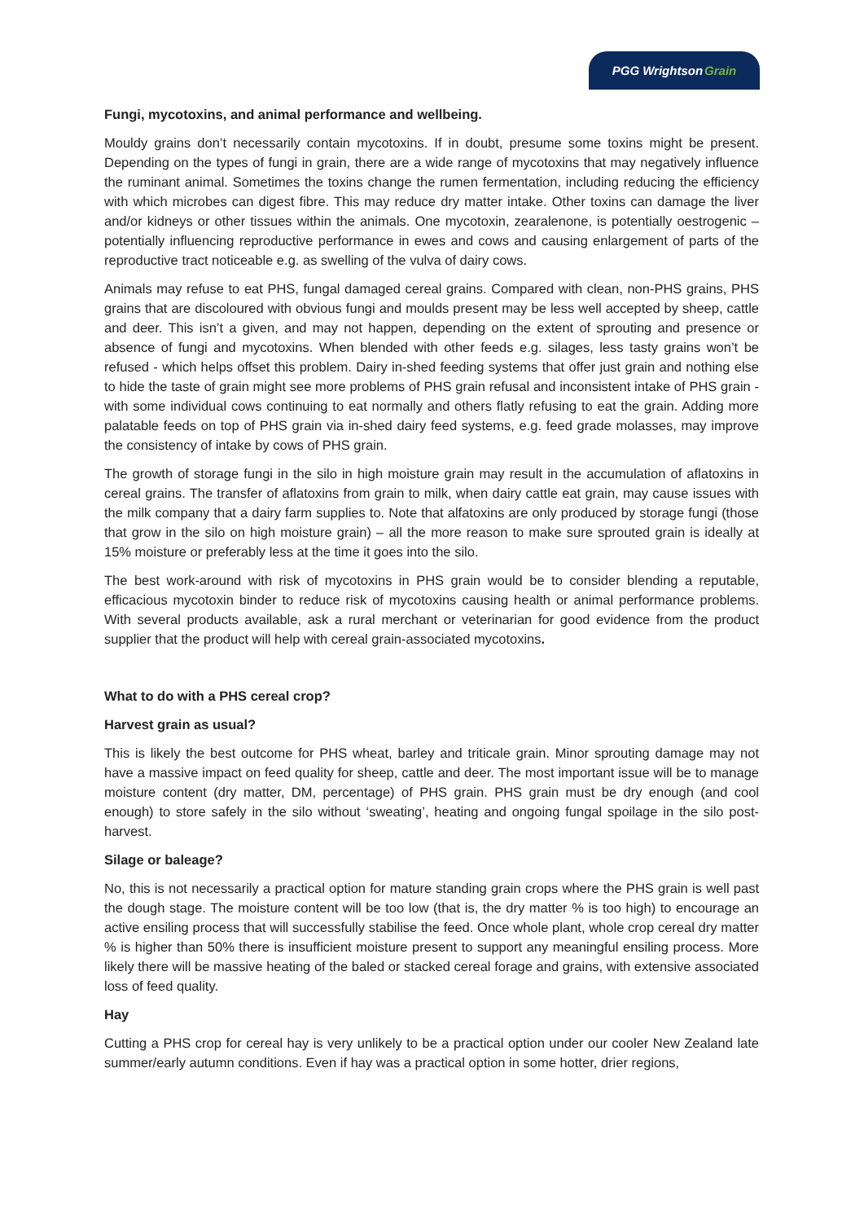PGG Wrightson Grain
Fungi, mycotoxins, and animal performance and wellbeing.
Mouldy grains don’t necessarily contain mycotoxins. If in doubt, presume some toxins might be present. Depending on the types of fungi in grain, there are a wide range of mycotoxins that may negatively influence the ruminant animal. Sometimes the toxins change the rumen fermentation, including reducing the efficiency with which microbes can digest fibre. This may reduce dry matter intake. Other toxins can damage the liver and/or kidneys or other tissues within the animals. One mycotoxin, zearalenone, is potentially oestrogenic – potentially influencing reproductive performance in ewes and cows and causing enlargement of parts of the reproductive tract noticeable e.g. as swelling of the vulva of dairy cows.
Animals may refuse to eat PHS, fungal damaged cereal grains. Compared with clean, non-PHS grains, PHS grains that are discoloured with obvious fungi and moulds present may be less well accepted by sheep, cattle and deer. This isn’t a given, and may not happen, depending on the extent of sprouting and presence or absence of fungi and mycotoxins. When blended with other feeds e.g. silages, less tasty grains won’t be refused - which helps offset this problem. Dairy in-shed feeding systems that offer just grain and nothing else to hide the taste of grain might see more problems of PHS grain refusal and inconsistent intake of PHS grain - with some individual cows continuing to eat normally and others flatly refusing to eat the grain. Adding more palatable feeds on top of PHS grain via in-shed dairy feed systems, e.g. feed grade molasses, may improve the consistency of intake by cows of PHS grain.
The growth of storage fungi in the silo in high moisture grain may result in the accumulation of aflatoxins in cereal grains. The transfer of aflatoxins from grain to milk, when dairy cattle eat grain, may cause issues with the milk company that a dairy farm supplies to. Note that alfatoxins are only produced by storage fungi (those that grow in the silo on high moisture grain) – all the more reason to make sure sprouted grain is ideally at 15% moisture or preferably less at the time it goes into the silo.
The best work-around with risk of mycotoxins in PHS grain would be to consider blending a reputable, efficacious mycotoxin binder to reduce risk of mycotoxins causing health or animal performance problems. With several products available, ask a rural merchant or veterinarian for good evidence from the product supplier that the product will help with cereal grain-associated mycotoxins.
What to do with a PHS cereal crop?
Harvest grain as usual?
This is likely the best outcome for PHS wheat, barley and triticale grain. Minor sprouting damage may not have a massive impact on feed quality for sheep, cattle and deer. The most important issue will be to manage moisture content (dry matter, DM, percentage) of PHS grain. PHS grain must be dry enough (and cool enough) to store safely in the silo without ‘sweating’, heating and ongoing fungal spoilage in the silo post-harvest.
Silage or baleage?
No, this is not necessarily a practical option for mature standing grain crops where the PHS grain is well past the dough stage. The moisture content will be too low (that is, the dry matter % is too high) to encourage an active ensiling process that will successfully stabilise the feed. Once whole plant, whole crop cereal dry matter % is higher than 50% there is insufficient moisture present to support any meaningful ensiling process. More likely there will be massive heating of the baled or stacked cereal forage and grains, with extensive associated loss of feed quality.
Hay
Cutting a PHS crop for cereal hay is very unlikely to be a practical option under our cooler New Zealand late summer/early autumn conditions. Even if hay was a practical option in some hotter, drier regions,